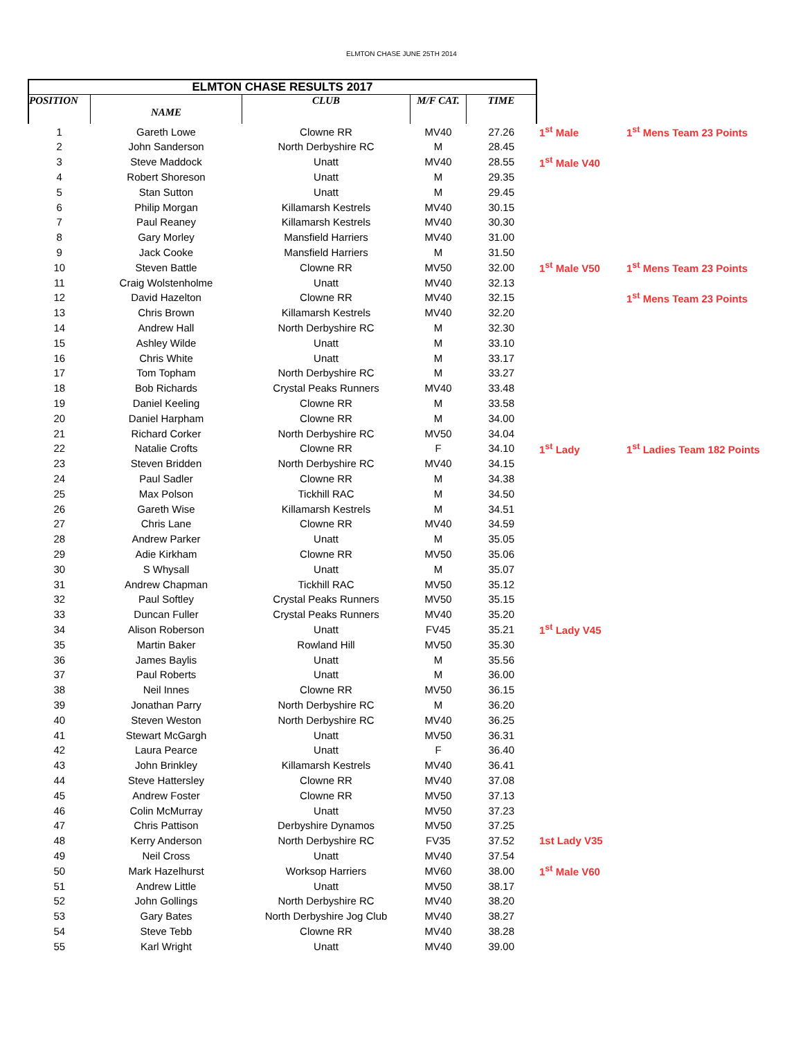ELMTON CHASE JUNE 25TH 2014
| ELMTON CHASE RESULTS 2017 | | | | | | |
| POSITION | NAME | CLUB | M/F CAT. | TIME | | |
| 1 | Gareth Lowe | Clowne RR | MV40 | 27.26 | 1<sup>st</sup> Male | 1<sup>st</sup> Mens Team 23 Points |
| 2 | John Sanderson | North Derbyshire RC | M | 28.45 | | |
| 3 | Steve Maddock | Unatt | MV40 | 28.55 | 1<sup>st</sup> Male V40 | |
| 4 | Robert Shoreson | Unatt | M | 29.35 | | |
| 5 | Stan Sutton | Unatt | M | 29.45 | | |
| 6 | Philip Morgan | Killamarsh Kestrels | MV40 | 30.15 | | |
| 7 | Paul Reaney | Killamarsh Kestrels | MV40 | 30.30 | | |
| 8 | Gary Morley | Mansfield Harriers | MV40 | 31.00 | | |
| 9 | Jack Cooke | Mansfield Harriers | M | 31.50 | | |
| 10 | Steven Battle | Clowne RR | MV50 | 32.00 | 1<sup>st</sup> Male V50 | 1<sup>st</sup> Mens Team 23 Points |
| 11 | Craig Wolstenholme | Unatt | MV40 | 32.13 | | |
| 12 | David Hazelton | Clowne RR | MV40 | 32.15 | | 1<sup>st</sup> Mens Team 23 Points |
| 13 | Chris Brown | Killamarsh Kestrels | MV40 | 32.20 | | |
| 14 | Andrew Hall | North Derbyshire RC | M | 32.30 | | |
| 15 | Ashley Wilde | Unatt | M | 33.10 | | |
| 16 | Chris White | Unatt | M | 33.17 | | |
| 17 | Tom Topham | North Derbyshire RC | M | 33.27 | | |
| 18 | Bob Richards | Crystal Peaks Runners | MV40 | 33.48 | | |
| 19 | Daniel Keeling | Clowne RR | M | 33.58 | | |
| 20 | Daniel Harpham | Clowne RR | M | 34.00 | | |
| 21 | Richard Corker | North Derbyshire RC | MV50 | 34.04 | | |
| 22 | Natalie Crofts | Clowne RR | F | 34.10 | 1<sup>st</sup> Lady | 1<sup>st</sup> Ladies Team 182 Points |
| 23 | Steven Bridden | North Derbyshire RC | MV40 | 34.15 | | |
| 24 | Paul Sadler | Clowne RR | M | 34.38 | | |
| 25 | Max Polson | Tickhill RAC | M | 34.50 | | |
| 26 | Gareth Wise | Killamarsh Kestrels | M | 34.51 | | |
| 27 | Chris Lane | Clowne RR | MV40 | 34.59 | | |
| 28 | Andrew Parker | Unatt | M | 35.05 | | |
| 29 | Adie Kirkham | Clowne RR | MV50 | 35.06 | | |
| 30 | S Whysall | Unatt | M | 35.07 | | |
| 31 | Andrew Chapman | Tickhill RAC | MV50 | 35.12 | | |
| 32 | Paul Softley | Crystal Peaks Runners | MV50 | 35.15 | | |
| 33 | Duncan Fuller | Crystal Peaks Runners | MV40 | 35.20 | | |
| 34 | Alison Roberson | Unatt | FV45 | 35.21 | 1<sup>st</sup> Lady V45 | |
| 35 | Martin Baker | Rowland Hill | MV50 | 35.30 | | |
| 36 | James Baylis | Unatt | M | 35.56 | | |
| 37 | Paul Roberts | Unatt | M | 36.00 | | |
| 38 | Neil Innes | Clowne RR | MV50 | 36.15 | | |
| 39 | Jonathan Parry | North Derbyshire RC | M | 36.20 | | |
| 40 | Steven Weston | North Derbyshire RC | MV40 | 36.25 | | |
| 41 | Stewart McGargh | Unatt | MV50 | 36.31 | | |
| 42 | Laura Pearce | Unatt | F | 36.40 | | |
| 43 | John Brinkley | Killamarsh Kestrels | MV40 | 36.41 | | |
| 44 | Steve Hattersley | Clowne RR | MV40 | 37.08 | | |
| 45 | Andrew Foster | Clowne RR | MV50 | 37.13 | | |
| 46 | Colin McMurray | Unatt | MV50 | 37.23 | | |
| 47 | Chris Pattison | Derbyshire Dynamos | MV50 | 37.25 | | |
| 48 | Kerry Anderson | North Derbyshire RC | FV35 | 37.52 | 1st Lady V35 | |
| 49 | Neil Cross | Unatt | MV40 | 37.54 | | |
| 50 | Mark Hazelhurst | Worksop Harriers | MV60 | 38.00 | 1<sup>st</sup> Male V60 | |
| 51 | Andrew Little | Unatt | MV50 | 38.17 | | |
| 52 | John Gollings | North Derbyshire RC | MV40 | 38.20 | | |
| 53 | Gary Bates | North Derbyshire Jog Club | MV40 | 38.27 | | |
| 54 | Steve Tebb | Clowne RR | MV40 | 38.28 | | |
| 55 | Karl Wright | Unatt | MV40 | 39.00 | | |